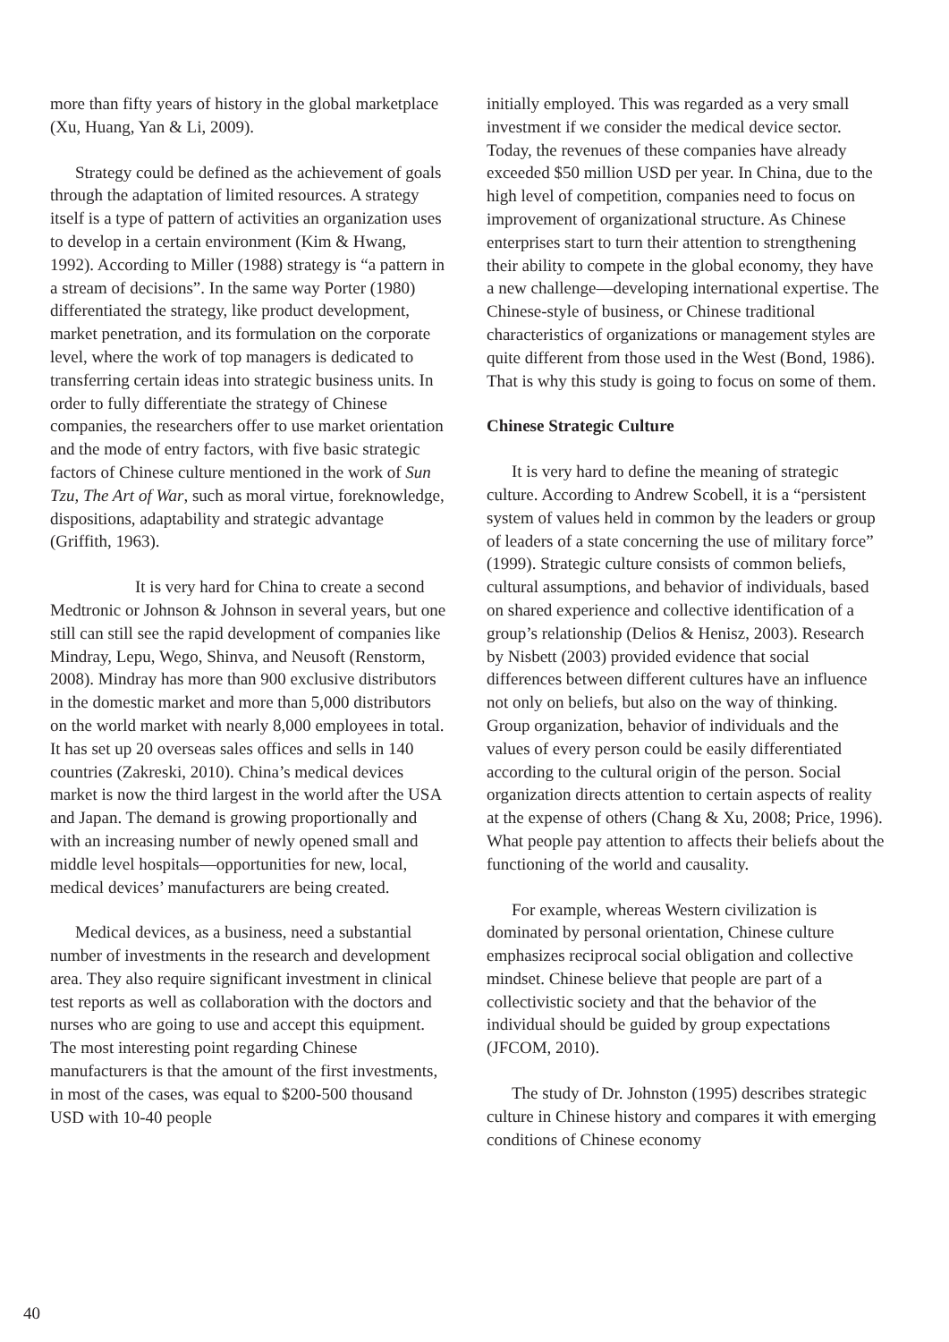more than fifty years of history in the global marketplace (Xu, Huang, Yan & Li, 2009).
Strategy could be defined as the achievement of goals through the adaptation of limited resources. A strategy itself is a type of pattern of activities an organization uses to develop in a certain environment (Kim & Hwang, 1992). According to Miller (1988) strategy is “a pattern in a stream of decisions”. In the same way Porter (1980) differentiated the strategy, like product development, market penetration, and its formulation on the corporate level, where the work of top managers is dedicated to transferring certain ideas into strategic business units. In order to fully differentiate the strategy of Chinese companies, the researchers offer to use market orientation and the mode of entry factors, with five basic strategic factors of Chinese culture mentioned in the work of Sun Tzu, The Art of War, such as moral virtue, foreknowledge, dispositions, adaptability and strategic advantage (Griffith, 1963).
It is very hard for China to create a second Medtronic or Johnson & Johnson in several years, but one still can still see the rapid development of companies like Mindray, Lepu, Wego, Shinva, and Neusoft (Renstorm, 2008). Mindray has more than 900 exclusive distributors in the domestic market and more than 5,000 distributors on the world market with nearly 8,000 employees in total. It has set up 20 overseas sales offices and sells in 140 countries (Zakreski, 2010). China’s medical devices market is now the third largest in the world after the USA and Japan. The demand is growing proportionally and with an increasing number of newly opened small and middle level hospitals—opportunities for new, local, medical devices’ manufacturers are being created.
Medical devices, as a business, need a substantial number of investments in the research and development area. They also require significant investment in clinical test reports as well as collaboration with the doctors and nurses who are going to use and accept this equipment. The most interesting point regarding Chinese manufacturers is that the amount of the first investments, in most of the cases, was equal to $200-500 thousand USD with 10-40 people
initially employed. This was regarded as a very small investment if we consider the medical device sector. Today, the revenues of these companies have already exceeded $50 million USD per year. In China, due to the high level of competition, companies need to focus on improvement of organizational structure. As Chinese enterprises start to turn their attention to strengthening their ability to compete in the global economy, they have a new challenge—developing international expertise. The Chinese-style of business, or Chinese traditional characteristics of organizations or management styles are quite different from those used in the West (Bond, 1986). That is why this study is going to focus on some of them.
Chinese Strategic Culture
It is very hard to define the meaning of strategic culture. According to Andrew Scobell, it is a “persistent system of values held in common by the leaders or group of leaders of a state concerning the use of military force” (1999). Strategic culture consists of common beliefs, cultural assumptions, and behavior of individuals, based on shared experience and collective identification of a group’s relationship (Delios & Henisz, 2003). Research by Nisbett (2003) provided evidence that social differences between different cultures have an influence not only on beliefs, but also on the way of thinking. Group organization, behavior of individuals and the values of every person could be easily differentiated according to the cultural origin of the person. Social organization directs attention to certain aspects of reality at the expense of others (Chang & Xu, 2008; Price, 1996). What people pay attention to affects their beliefs about the functioning of the world and causality.
For example, whereas Western civilization is dominated by personal orientation, Chinese culture emphasizes reciprocal social obligation and collective mindset. Chinese believe that people are part of a collectivistic society and that the behavior of the individual should be guided by group expectations (JFCOM, 2010).
The study of Dr. Johnston (1995) describes strategic culture in Chinese history and compares it with emerging conditions of Chinese economy
40